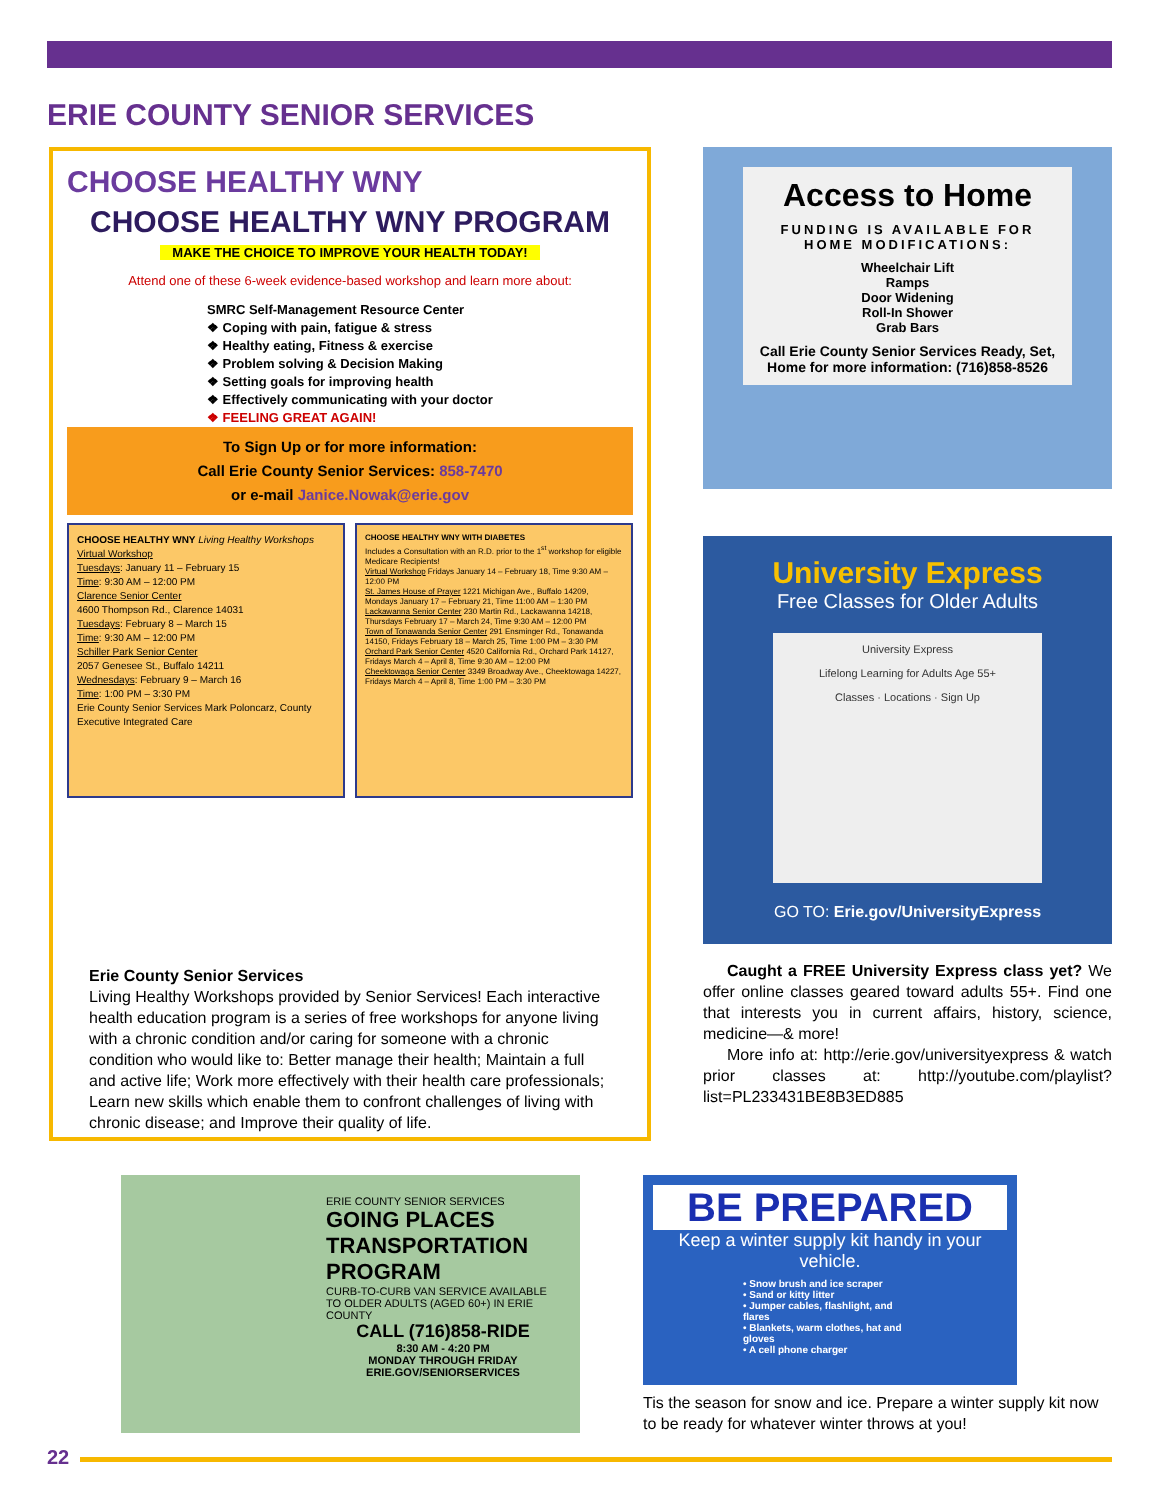ERIE COUNTY SENIOR SERVICES
CHOOSE HEALTHY WNY
CHOOSE HEALTHY WNY PROGRAM
MAKE THE CHOICE TO IMPROVE YOUR HEALTH TODAY!
Attend one of these 6-week evidence-based workshop and learn more about:
SMRC Self-Management Resource Center
❖ Coping with pain, fatigue & stress
❖ Healthy eating, Fitness & exercise
❖ Problem solving & Decision Making
❖ Setting goals for improving health
❖ Effectively communicating with your doctor
❖ FEELING GREAT AGAIN!
To Sign Up or for more information:
Call Erie County Senior Services: 858-7470
or e-mail Janice.Nowak@erie.gov
CHOOSE HEALTHY WNY Living Healthy Workshops
Virtual Workshop
Tuesdays: January 11 – February 15
Time: 9:30 AM – 12:00 PM
Clarence Senior Center
4600 Thompson Rd., Clarence 14031
Tuesdays: February 8 – March 15
Time: 9:30 AM – 12:00 PM
Schiller Park Senior Center
2057 Genesee St., Buffalo 14211
Wednesdays: February 9 – March 16
Time: 1:00 PM – 3:30 PM
Erie County Senior Services Mark Poloncarz, County Executive Integrated Care
CHOOSE HEALTHY WNY WITH DIABETES
Includes a Consultation with an R.D. prior to the 1<sup>st</sup> workshop for eligible Medicare Recipients!
Virtual Workshop Fridays January 14 – February 18, Time 9:30 AM – 12:00 PM
St. James House of Prayer 1221 Michigan Ave., Buffalo 14209, Mondays January 17 – February 21, Time 11:00 AM – 1:30 PM
Lackawanna Senior Center 230 Martin Rd., Lackawanna 14218, Thursdays February 17 – March 24, Time 9:30 AM – 12:00 PM
Town of Tonawanda Senior Center 291 Ensminger Rd., Tonawanda 14150, Fridays February 18 – March 25, Time 1:00 PM – 3:30 PM
Orchard Park Senior Center 4520 California Rd., Orchard Park 14127, Fridays March 4 – April 8, Time 9:30 AM – 12:00 PM
Cheektowaga Senior Center 3349 Broadway Ave., Cheektowaga 14227, Fridays March 4 – April 8, Time 1:00 PM – 3:30 PM
Erie County Senior Services
Living Healthy Workshops provided by Senior Services! Each interactive health education program is a series of free workshops for anyone living with a chronic condition and/or caring for someone with a chronic condition who would like to: Better manage their health; Maintain a full and active life; Work more effectively with their health care professionals; Learn new skills which enable them to confront challenges of living with chronic disease; and Improve their quality of life.
Access to Home
FUNDING IS AVAILABLE FOR HOME MODIFICATIONS:
Wheelchair Lift
Ramps
Door Widening
Roll-In Shower
Grab Bars
Call Erie County Senior Services Ready, Set, Home for more information: (716)858-8526
University Express
Free Classes for Older Adults
University Express
Lifelong Learning for Adults Age 55+
Classes · Locations · Sign Up
GO TO: Erie.gov/UniversityExpress
Caught a FREE University Express class yet? We offer online classes geared toward adults 55+. Find one that interests you in current affairs, history, science, medicine—& more!
More info at: http://erie.gov/universityexpress & watch prior classes at: http://youtube.com/playlist?list=PL233431BE8B3ED885
ERIE COUNTY SENIOR SERVICES
GOING PLACES TRANSPORTATION PROGRAM
CURB-TO-CURB VAN SERVICE AVAILABLE TO OLDER ADULTS (AGED 60+) IN ERIE COUNTY
CALL (716)858-RIDE
8:30 AM - 4:20 PM
MONDAY THROUGH FRIDAY
ERIE.GOV/SENIORSERVICES
BE PREPARED
Keep a winter supply kit handy in your vehicle.
• Snow brush and ice scraper
• Sand or kitty litter
• Jumper cables, flashlight, and flares
• Blankets, warm clothes, hat and gloves
• A cell phone charger
Tis the season for snow and ice. Prepare a winter supply kit now to be ready for whatever winter throws at you!
22